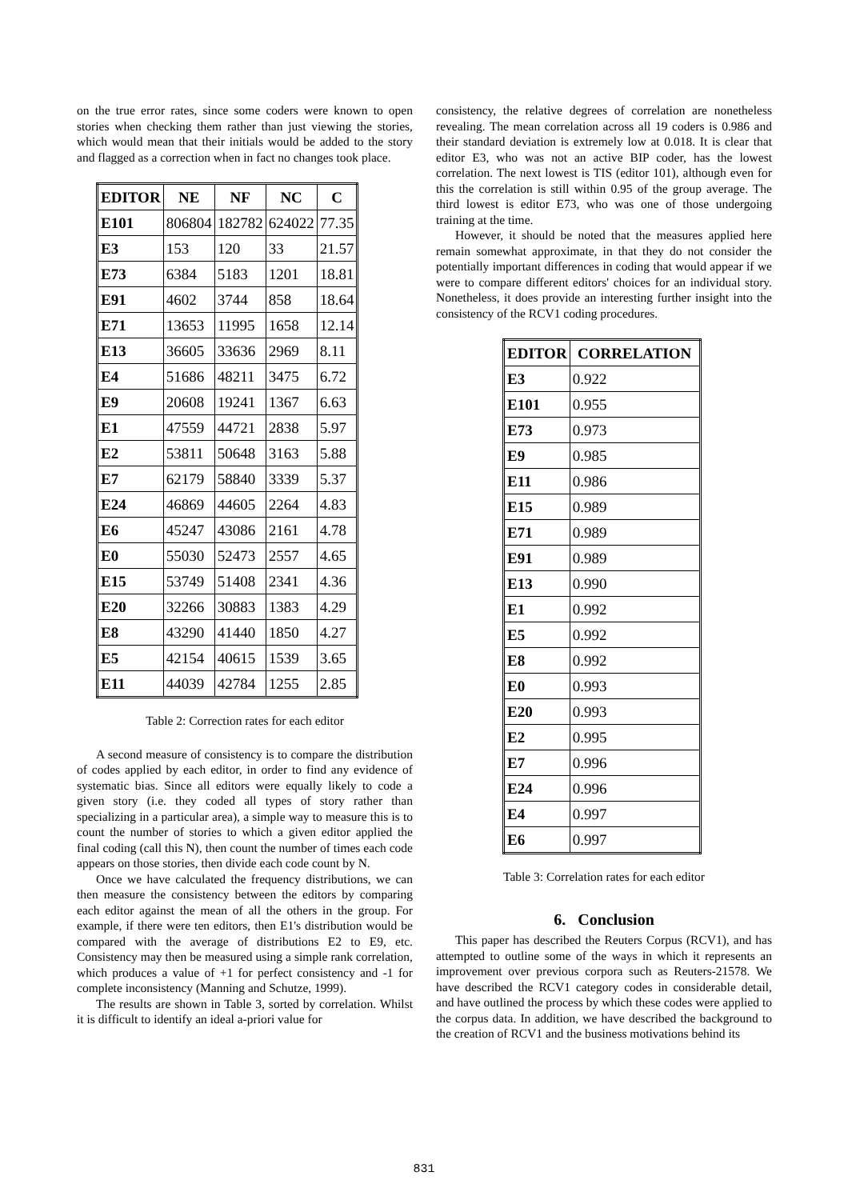on the true error rates, since some coders were known to open stories when checking them rather than just viewing the stories, which would mean that their initials would be added to the story and flagged as a correction when in fact no changes took place.
| EDITOR | NE | NF | NC | C |
| --- | --- | --- | --- | --- |
| E101 | 806804 | 182782 | 624022 | 77.35 |
| E3 | 153 | 120 | 33 | 21.57 |
| E73 | 6384 | 5183 | 1201 | 18.81 |
| E91 | 4602 | 3744 | 858 | 18.64 |
| E71 | 13653 | 11995 | 1658 | 12.14 |
| E13 | 36605 | 33636 | 2969 | 8.11 |
| E4 | 51686 | 48211 | 3475 | 6.72 |
| E9 | 20608 | 19241 | 1367 | 6.63 |
| E1 | 47559 | 44721 | 2838 | 5.97 |
| E2 | 53811 | 50648 | 3163 | 5.88 |
| E7 | 62179 | 58840 | 3339 | 5.37 |
| E24 | 46869 | 44605 | 2264 | 4.83 |
| E6 | 45247 | 43086 | 2161 | 4.78 |
| E0 | 55030 | 52473 | 2557 | 4.65 |
| E15 | 53749 | 51408 | 2341 | 4.36 |
| E20 | 32266 | 30883 | 1383 | 4.29 |
| E8 | 43290 | 41440 | 1850 | 4.27 |
| E5 | 42154 | 40615 | 1539 | 3.65 |
| E11 | 44039 | 42784 | 1255 | 2.85 |
Table 2: Correction rates for each editor
A second measure of consistency is to compare the distribution of codes applied by each editor, in order to find any evidence of systematic bias. Since all editors were equally likely to code a given story (i.e. they coded all types of story rather than specializing in a particular area), a simple way to measure this is to count the number of stories to which a given editor applied the final coding (call this N), then count the number of times each code appears on those stories, then divide each code count by N.
Once we have calculated the frequency distributions, we can then measure the consistency between the editors by comparing each editor against the mean of all the others in the group. For example, if there were ten editors, then E1's distribution would be compared with the average of distributions E2 to E9, etc. Consistency may then be measured using a simple rank correlation, which produces a value of +1 for perfect consistency and -1 for complete inconsistency (Manning and Schutze, 1999).
The results are shown in Table 3, sorted by correlation. Whilst it is difficult to identify an ideal a-priori value for
consistency, the relative degrees of correlation are nonetheless revealing. The mean correlation across all 19 coders is 0.986 and their standard deviation is extremely low at 0.018. It is clear that editor E3, who was not an active BIP coder, has the lowest correlation. The next lowest is TIS (editor 101), although even for this the correlation is still within 0.95 of the group average. The third lowest is editor E73, who was one of those undergoing training at the time.
However, it should be noted that the measures applied here remain somewhat approximate, in that they do not consider the potentially important differences in coding that would appear if we were to compare different editors' choices for an individual story. Nonetheless, it does provide an interesting further insight into the consistency of the RCV1 coding procedures.
| EDITOR | CORRELATION |
| --- | --- |
| E3 | 0.922 |
| E101 | 0.955 |
| E73 | 0.973 |
| E9 | 0.985 |
| E11 | 0.986 |
| E15 | 0.989 |
| E71 | 0.989 |
| E91 | 0.989 |
| E13 | 0.990 |
| E1 | 0.992 |
| E5 | 0.992 |
| E8 | 0.992 |
| E0 | 0.993 |
| E20 | 0.993 |
| E2 | 0.995 |
| E7 | 0.996 |
| E24 | 0.996 |
| E4 | 0.997 |
| E6 | 0.997 |
Table 3: Correlation rates for each editor
6. Conclusion
This paper has described the Reuters Corpus (RCV1), and has attempted to outline some of the ways in which it represents an improvement over previous corpora such as Reuters-21578. We have described the RCV1 category codes in considerable detail, and have outlined the process by which these codes were applied to the corpus data. In addition, we have described the background to the creation of RCV1 and the business motivations behind its
831